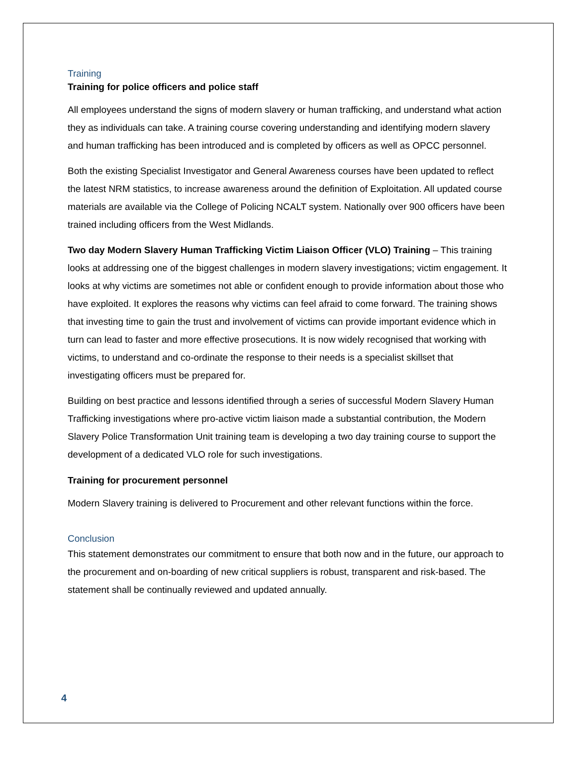Training
Training for police officers and police staff
All employees understand the signs of modern slavery or human trafficking, and understand what action they as individuals can take. A training course covering understanding and identifying modern slavery and human trafficking has been introduced and is completed by officers as well as OPCC personnel.
Both the existing Specialist Investigator and General Awareness courses have been updated to reflect the latest NRM statistics, to increase awareness around the definition of Exploitation. All updated course materials are available via the College of Policing NCALT system. Nationally over 900 officers have been trained including officers from the West Midlands.
Two day Modern Slavery Human Trafficking Victim Liaison Officer (VLO) Training – This training looks at addressing one of the biggest challenges in modern slavery investigations; victim engagement. It looks at why victims are sometimes not able or confident enough to provide information about those who have exploited. It explores the reasons why victims can feel afraid to come forward. The training shows that investing time to gain the trust and involvement of victims can provide important evidence which in turn can lead to faster and more effective prosecutions. It is now widely recognised that working with victims, to understand and co-ordinate the response to their needs is a specialist skillset that investigating officers must be prepared for.
Building on best practice and lessons identified through a series of successful Modern Slavery Human Trafficking investigations where pro-active victim liaison made a substantial contribution, the Modern Slavery Police Transformation Unit training team is developing a two day training course to support the development of a dedicated VLO role for such investigations.
Training for procurement personnel
Modern Slavery training is delivered to Procurement and other relevant functions within the force.
Conclusion
This statement demonstrates our commitment to ensure that both now and in the future, our approach to the procurement and on-boarding of new critical suppliers is robust, transparent and risk-based. The statement shall be continually reviewed and updated annually.
4